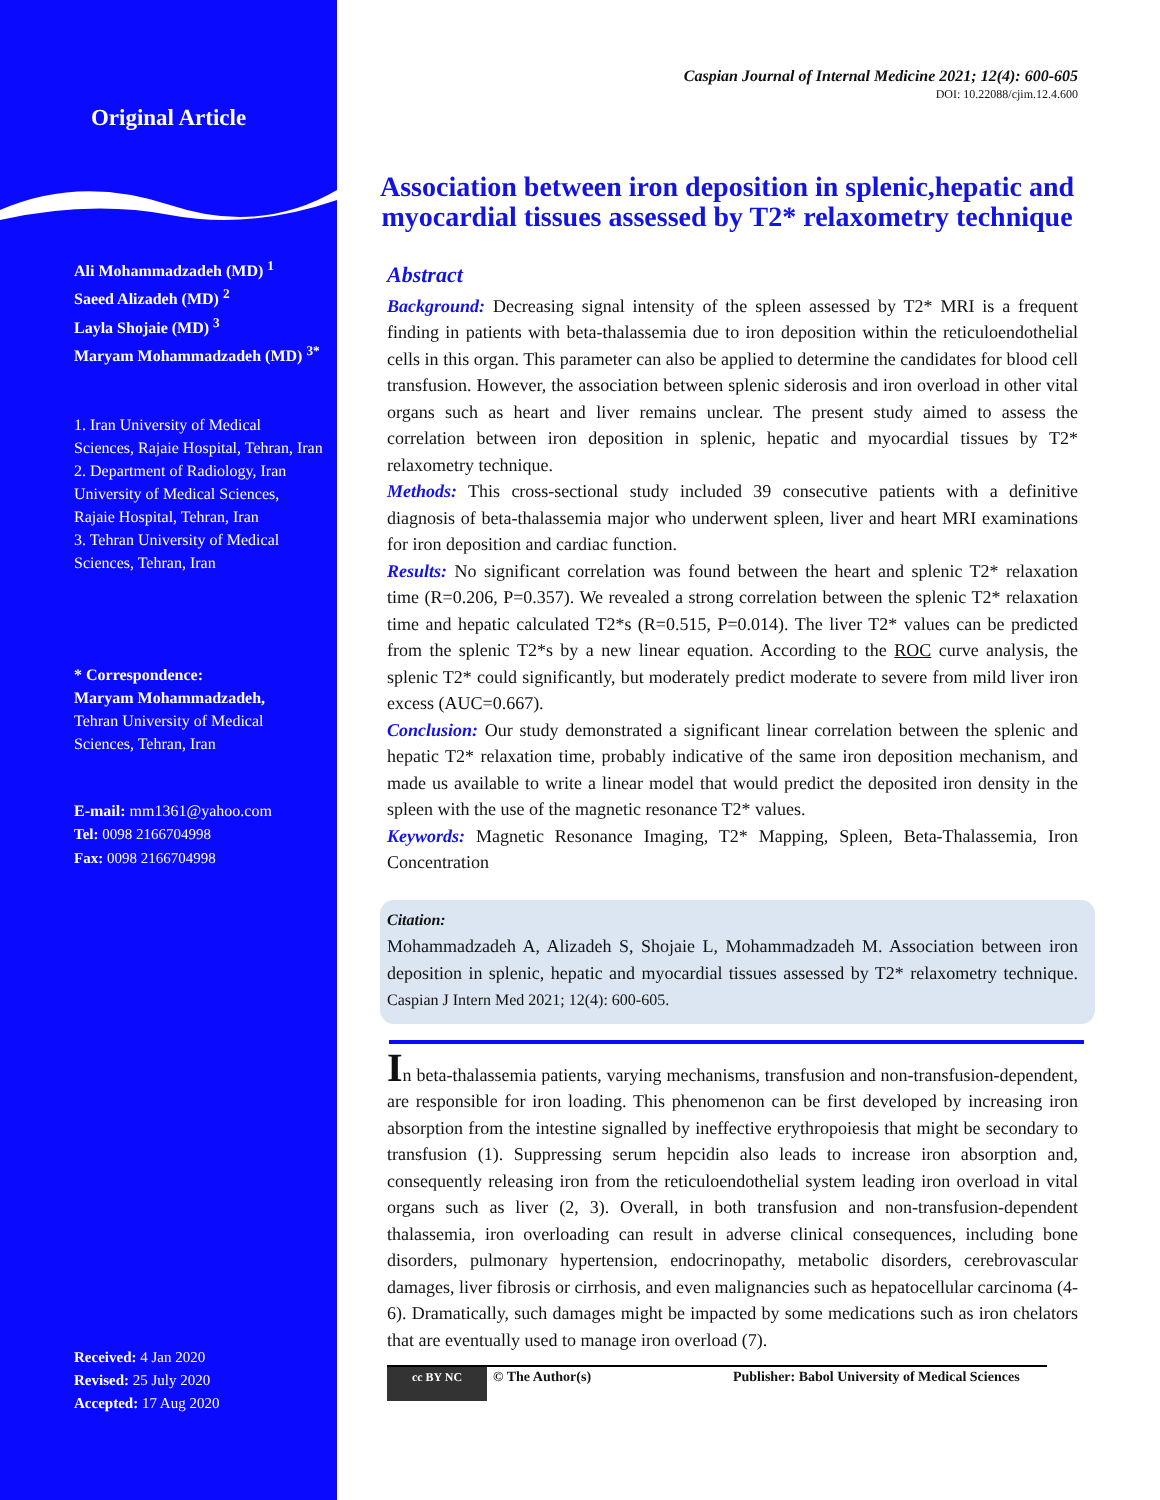Original Article
Ali Mohammadzadeh (MD) <sup>1</sup>
Saeed Alizadeh (MD) <sup>2</sup>
Layla Shojaie (MD) <sup>3</sup>
Maryam Mohammadzadeh (MD) <sup>3*</sup>
1. Iran University of Medical Sciences, Rajaie Hospital, Tehran, Iran
2. Department of Radiology, Iran University of Medical Sciences, Rajaie Hospital, Tehran, Iran
3. Tehran University of Medical Sciences, Tehran, Iran
* Correspondence:
Maryam Mohammadzadeh,
Tehran University of Medical Sciences, Tehran, Iran
E-mail: mm1361@yahoo.com
Tel: 0098 2166704998
Fax: 0098 2166704998
Received: 4 Jan 2020
Revised: 25 July 2020
Accepted: 17 Aug 2020
Caspian Journal of Internal Medicine 2021; 12(4): 600-605
DOI: 10.22088/cjim.12.4.600
Association between iron deposition in splenic,hepatic and myocardial tissues assessed by T2* relaxometry technique
Abstract
Background: Decreasing signal intensity of the spleen assessed by T2* MRI is a frequent finding in patients with beta-thalassemia due to iron deposition within the reticuloendothelial cells in this organ. This parameter can also be applied to determine the candidates for blood cell transfusion. However, the association between splenic siderosis and iron overload in other vital organs such as heart and liver remains unclear. The present study aimed to assess the correlation between iron deposition in splenic, hepatic and myocardial tissues by T2* relaxometry technique.
Methods: This cross-sectional study included 39 consecutive patients with a definitive diagnosis of beta-thalassemia major who underwent spleen, liver and heart MRI examinations for iron deposition and cardiac function.
Results: No significant correlation was found between the heart and splenic T2* relaxation time (R=0.206, P=0.357). We revealed a strong correlation between the splenic T2* relaxation time and hepatic calculated T2*s (R=0.515, P=0.014). The liver T2* values can be predicted from the splenic T2*s by a new linear equation. According to the ROC curve analysis, the splenic T2* could significantly, but moderately predict moderate to severe from mild liver iron excess (AUC=0.667).
Conclusion: Our study demonstrated a significant linear correlation between the splenic and hepatic T2* relaxation time, probably indicative of the same iron deposition mechanism, and made us available to write a linear model that would predict the deposited iron density in the spleen with the use of the magnetic resonance T2* values.
Keywords: Magnetic Resonance Imaging, T2* Mapping, Spleen, Beta-Thalassemia, Iron Concentration
Citation:
Mohammadzadeh A, Alizadeh S, Shojaie L, Mohammadzadeh M. Association between iron deposition in splenic, hepatic and myocardial tissues assessed by T2* relaxometry technique. Caspian J Intern Med 2021; 12(4): 600-605.
In beta-thalassemia patients, varying mechanisms, transfusion and non-transfusion-dependent, are responsible for iron loading. This phenomenon can be first developed by increasing iron absorption from the intestine signalled by ineffective erythropoiesis that might be secondary to transfusion (1). Suppressing serum hepcidin also leads to increase iron absorption and, consequently releasing iron from the reticuloendothelial system leading iron overload in vital organs such as liver (2, 3). Overall, in both transfusion and non-transfusion-dependent thalassemia, iron overloading can result in adverse clinical consequences, including bone disorders, pulmonary hypertension, endocrinopathy, metabolic disorders, cerebrovascular damages, liver fibrosis or cirrhosis, and even malignancies such as hepatocellular carcinoma (4-6). Dramatically, such damages might be impacted by some medications such as iron chelators that are eventually used to manage iron overload (7).
cc BY NC © The Author(s) Publisher: Babol University of Medical Sciences